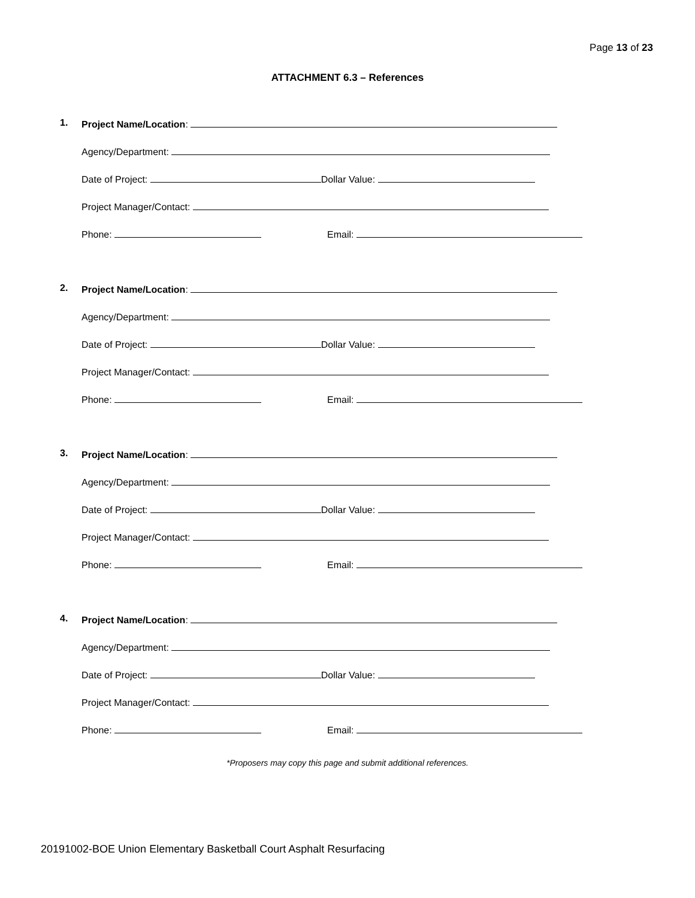Page 13 of 23
ATTACHMENT 6.3 – References
1. Project Name/Location:
Agency/Department:
Date of Project: Dollar Value:
Project Manager/Contact:
Phone: Email:
2. Project Name/Location:
Agency/Department:
Date of Project: Dollar Value:
Project Manager/Contact:
Phone: Email:
3. Project Name/Location:
Agency/Department:
Date of Project: Dollar Value:
Project Manager/Contact:
Phone: Email:
4. Project Name/Location:
Agency/Department:
Date of Project: Dollar Value:
Project Manager/Contact:
Phone: Email:
*Proposers may copy this page and submit additional references.
20191002-BOE Union Elementary Basketball Court Asphalt Resurfacing